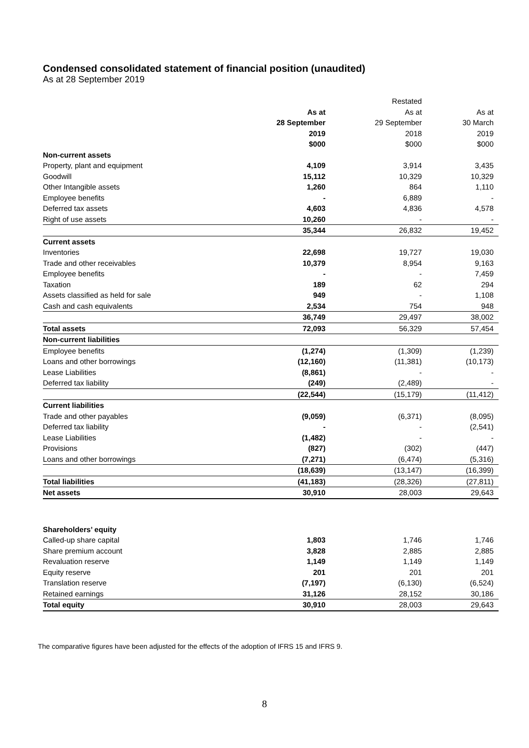Condensed consolidated statement of financial position (unaudited)
As at 28 September 2019
| | | Restated | |
| --- | --- | --- | --- |
| | As at | As at | As at |
| | 28 September | 29 September | 30 March |
| | 2019 | 2018 | 2019 |
| | $000 | $000 | $000 |
| Non-current assets | | | |
| Property, plant and equipment | 4,109 | 3,914 | 3,435 |
| Goodwill | 15,112 | 10,329 | 10,329 |
| Other Intangible assets | 1,260 | 864 | 1,110 |
| Employee benefits | - | 6,889 | - |
| Deferred tax assets | 4,603 | 4,836 | 4,578 |
| Right of use assets | 10,260 | - | - |
| | 35,344 | 26,832 | 19,452 |
| Current assets | | | |
| Inventories | 22,698 | 19,727 | 19,030 |
| Trade and other receivables | 10,379 | 8,954 | 9,163 |
| Employee benefits | - | - | 7,459 |
| Taxation | 189 | 62 | 294 |
| Assets classified as held for sale | 949 | - | 1,108 |
| Cash and cash equivalents | 2,534 | 754 | 948 |
| | 36,749 | 29,497 | 38,002 |
| Total assets | 72,093 | 56,329 | 57,454 |
| Non-current liabilities | | | |
| Employee benefits | (1,274) | (1,309) | (1,239) |
| Loans and other borrowings | (12,160) | (11,381) | (10,173) |
| Lease Liabilities | (8,861) | - | - |
| Deferred tax liability | (249) | (2,489) | - |
| | (22,544) | (15,179) | (11,412) |
| Current liabilities | | | |
| Trade and other payables | (9,059) | (6,371) | (8,095) |
| Deferred tax liability | - | - | (2,541) |
| Lease Liabilities | (1,482) | - | - |
| Provisions | (827) | (302) | (447) |
| Loans and other borrowings | (7,271) | (6,474) | (5,316) |
| | (18,639) | (13,147) | (16,399) |
| Total liabilities | (41,183) | (28,326) | (27,811) |
| Net assets | 30,910 | 28,003 | 29,643 |
| Shareholders’ equity | | | |
| Called-up share capital | 1,803 | 1,746 | 1,746 |
| Share premium account | 3,828 | 2,885 | 2,885 |
| Revaluation reserve | 1,149 | 1,149 | 1,149 |
| Equity reserve | 201 | 201 | 201 |
| Translation reserve | (7,197) | (6,130) | (6,524) |
| Retained earnings | 31,126 | 28,152 | 30,186 |
| Total equity | 30,910 | 28,003 | 29,643 |
The comparative figures have been adjusted for the effects of the adoption of IFRS 15 and IFRS 9.
8